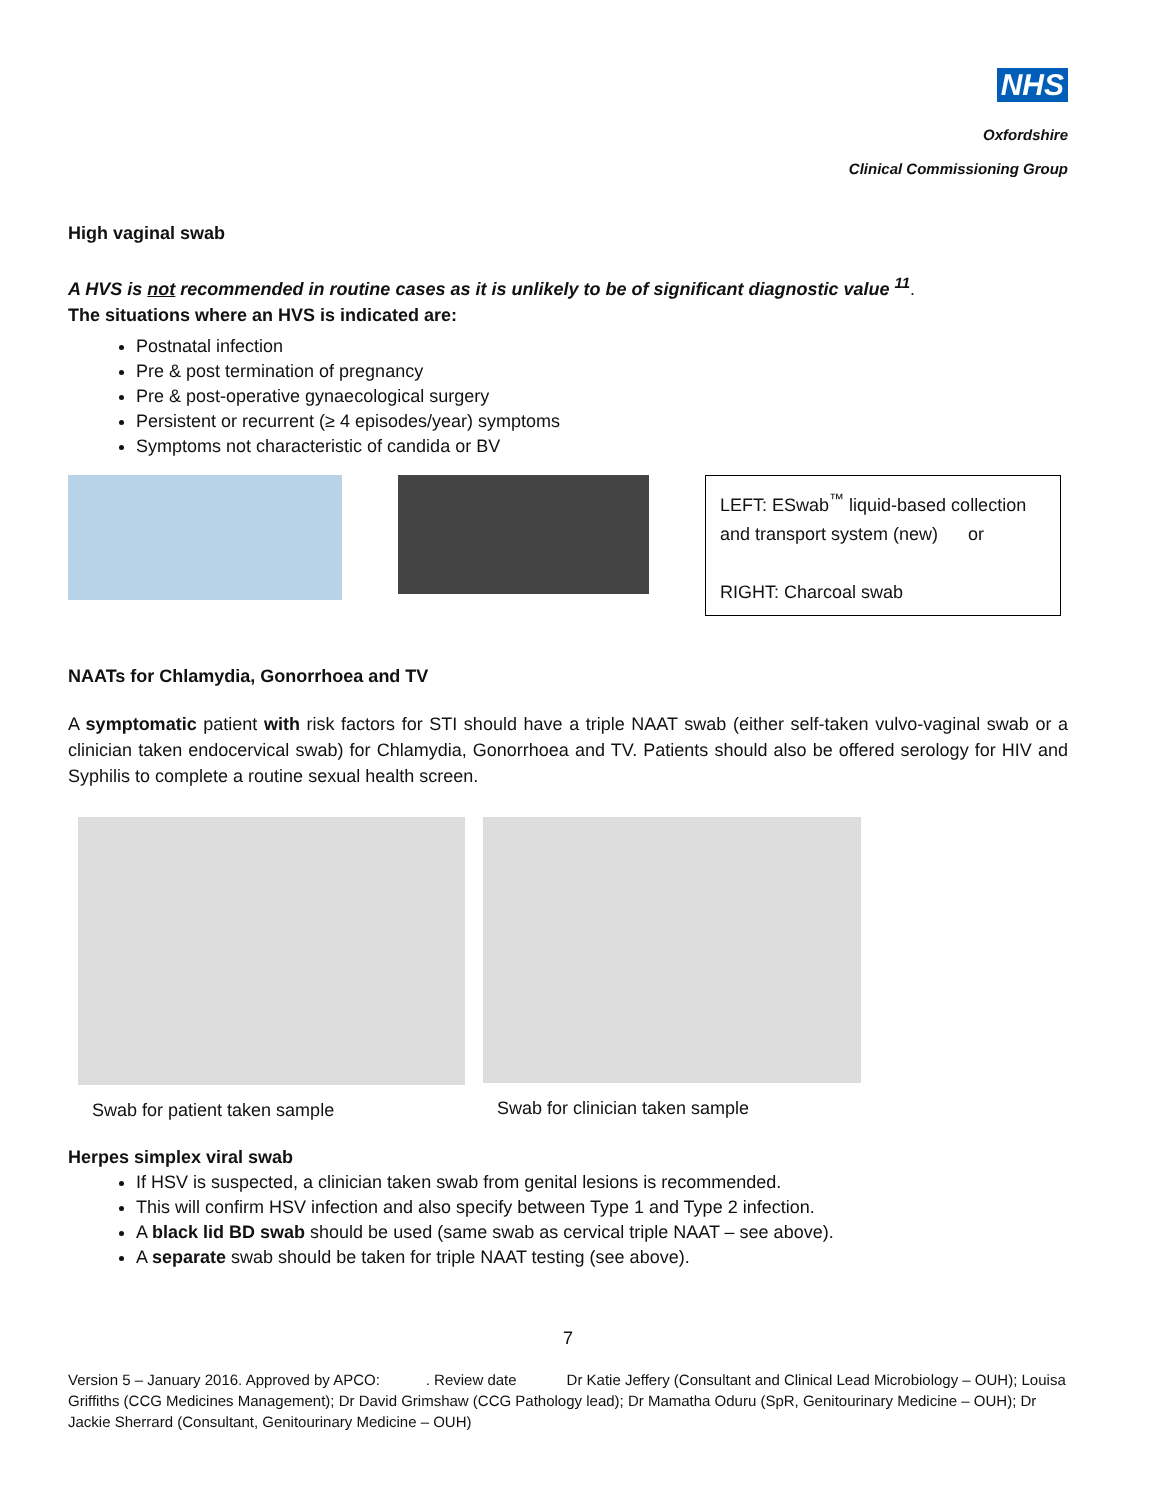NHS
Oxfordshire
Clinical Commissioning Group
High vaginal swab
A HVS is not recommended in routine cases as it is unlikely to be of significant diagnostic value <sup>11</sup>.
The situations where an HVS is indicated are:
Postnatal infection
Pre & post termination of pregnancy
Pre & post-operative gynaecological surgery
Persistent or recurrent (≥ 4 episodes/year) symptoms
Symptoms not characteristic of candida or BV
LEFT: ESwab<sup>™</sup> liquid-based collection and transport system (new) or
RIGHT: Charcoal swab
NAATs for Chlamydia, Gonorrhoea and TV
A symptomatic patient with risk factors for STI should have a triple NAAT swab (either self-taken vulvo-vaginal swab or a clinician taken endocervical swab) for Chlamydia, Gonorrhoea and TV. Patients should also be offered serology for HIV and Syphilis to complete a routine sexual health screen.
Swab for patient taken sample Swab for clinician taken sample
Herpes simplex viral swab
If HSV is suspected, a clinician taken swab from genital lesions is recommended.
This will confirm HSV infection and also specify between Type 1 and Type 2 infection.
A black lid BD swab should be used (same swab as cervical triple NAAT – see above).
A separate swab should be taken for triple NAAT testing (see above).
7
Version 5 – January 2016. Approved by APCO: . Review date Dr Katie Jeffery (Consultant and Clinical Lead Microbiology – OUH); Louisa Griffiths (CCG Medicines Management); Dr David Grimshaw (CCG Pathology lead); Dr Mamatha Oduru (SpR, Genitourinary Medicine – OUH); Dr Jackie Sherrard (Consultant, Genitourinary Medicine – OUH)